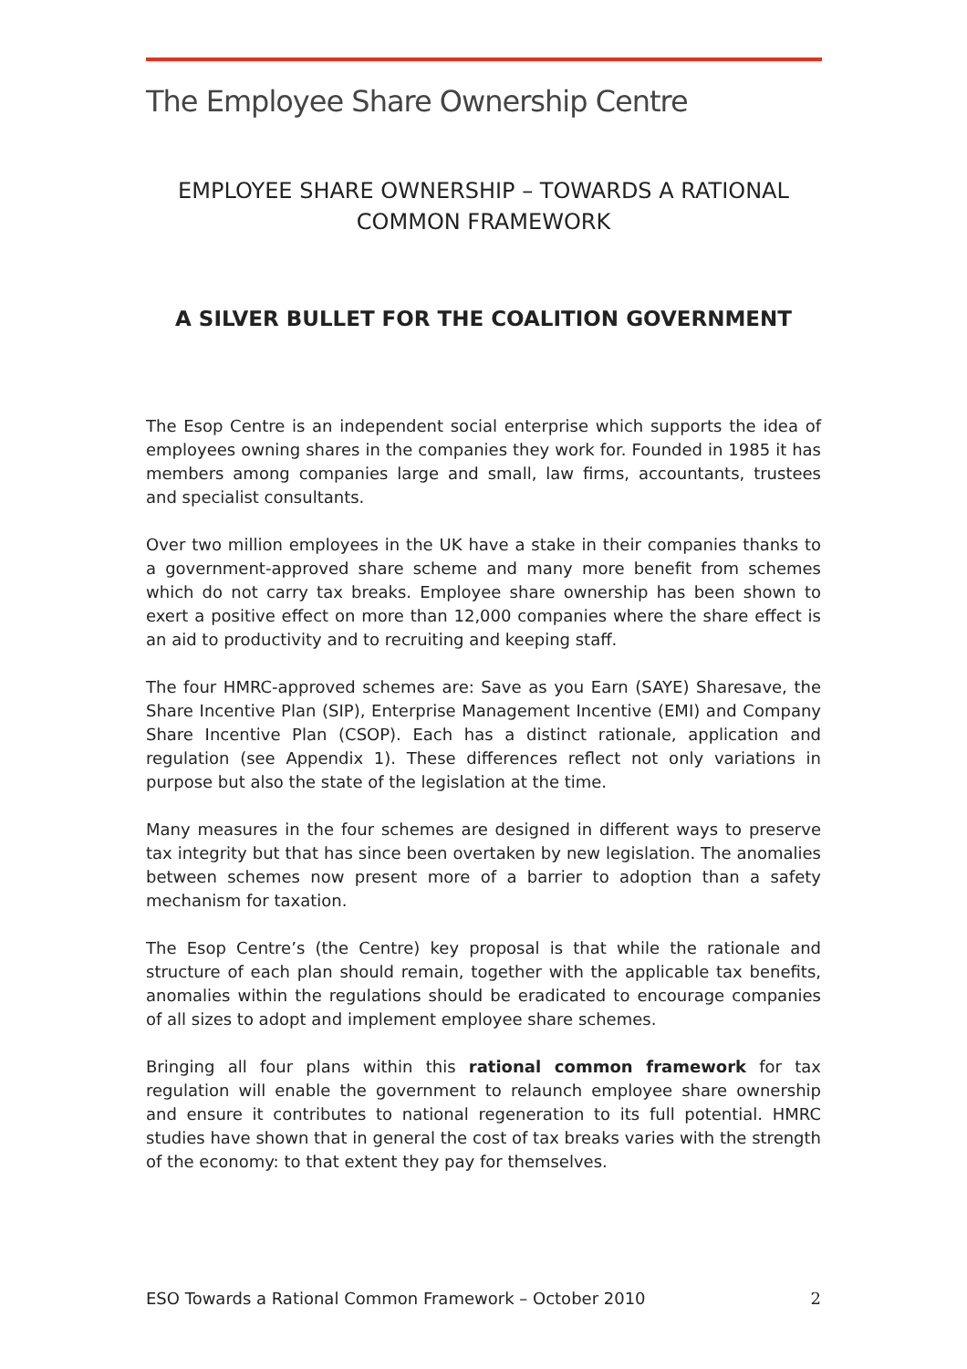The Employee Share Ownership Centre
EMPLOYEE SHARE OWNERSHIP – TOWARDS A RATIONAL COMMON FRAMEWORK
A SILVER BULLET FOR THE COALITION GOVERNMENT
The Esop Centre is an independent social enterprise which supports the idea of employees owning shares in the companies they work for. Founded in 1985 it has members among companies large and small, law firms, accountants, trustees and specialist consultants.
Over two million employees in the UK have a stake in their companies thanks to a government-approved share scheme and many more benefit from schemes which do not carry tax breaks. Employee share ownership has been shown to exert a positive effect on more than 12,000 companies where the share effect is an aid to productivity and to recruiting and keeping staff.
The four HMRC-approved schemes are: Save as you Earn (SAYE) Sharesave, the Share Incentive Plan (SIP), Enterprise Management Incentive (EMI) and Company Share Incentive Plan (CSOP). Each has a distinct rationale, application and regulation (see Appendix 1). These differences reflect not only variations in purpose but also the state of the legislation at the time.
Many measures in the four schemes are designed in different ways to preserve tax integrity but that has since been overtaken by new legislation. The anomalies between schemes now present more of a barrier to adoption than a safety mechanism for taxation.
The Esop Centre’s (the Centre) key proposal is that while the rationale and structure of each plan should remain, together with the applicable tax benefits, anomalies within the regulations should be eradicated to encourage companies of all sizes to adopt and implement employee share schemes.
Bringing all four plans within this rational common framework for tax regulation will enable the government to relaunch employee share ownership and ensure it contributes to national regeneration to its full potential. HMRC studies have shown that in general the cost of tax breaks varies with the strength of the economy: to that extent they pay for themselves.
ESO Towards a Rational Common Framework – October 2010 2